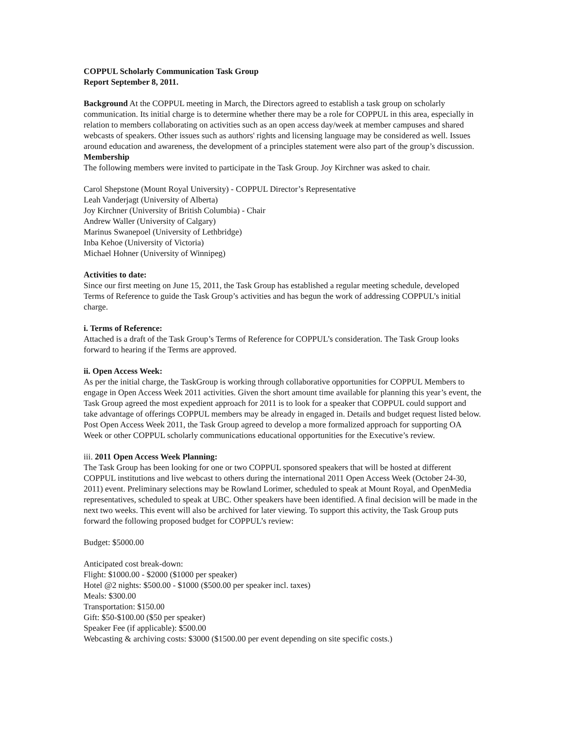COPPUL Scholarly Communication Task Group
Report September 8, 2011.
Background At the COPPUL meeting in March, the Directors agreed to establish a task group on scholarly communication. Its initial charge is to determine whether there may be a role for COPPUL in this area, especially in relation to members collaborating on activities such as an open access day/week at member campuses and shared webcasts of speakers. Other issues such as authors' rights and licensing language may be considered as well. Issues around education and awareness, the development of a principles statement were also part of the group’s discussion. Membership
The following members were invited to participate in the Task Group. Joy Kirchner was asked to chair.
Carol Shepstone (Mount Royal University) - COPPUL Director’s Representative
Leah Vanderjagt (University of Alberta)
Joy Kirchner (University of British Columbia) - Chair
Andrew Waller (University of Calgary)
Marinus Swanepoel (University of Lethbridge)
Inba Kehoe (University of Victoria)
Michael Hohner (University of Winnipeg)
Activities to date:
Since our first meeting on June 15, 2011, the Task Group has established a regular meeting schedule, developed Terms of Reference to guide the Task Group’s activities and has begun the work of addressing COPPUL’s initial charge.
i. Terms of Reference:
Attached is a draft of the Task Group’s Terms of Reference for COPPUL’s consideration. The Task Group looks forward to hearing if the Terms are approved.
ii. Open Access Week:
As per the initial charge, the TaskGroup is working through collaborative opportunities for COPPUL Members to engage in Open Access Week 2011 activities. Given the short amount time available for planning this year’s event, the Task Group agreed the most expedient approach for 2011 is to look for a speaker that COPPUL could support and take advantage of offerings COPPUL members may be already in engaged in. Details and budget request listed below. Post Open Access Week 2011, the Task Group agreed to develop a more formalized approach for supporting OA Week or other COPPUL scholarly communications educational opportunities for the Executive’s review.
iii. 2011 Open Access Week Planning:
The Task Group has been looking for one or two COPPUL sponsored speakers that will be hosted at different COPPUL institutions and live webcast to others during the international 2011 Open Access Week (October 24-30, 2011) event. Preliminary selections may be Rowland Lorimer, scheduled to speak at Mount Royal, and OpenMedia representatives, scheduled to speak at UBC. Other speakers have been identified. A final decision will be made in the next two weeks. This event will also be archived for later viewing. To support this activity, the Task Group puts forward the following proposed budget for COPPUL’s review:
Budget: $5000.00
Anticipated cost break-down:
Flight: $1000.00 - $2000 ($1000 per speaker)
Hotel @2 nights: $500.00 - $1000 ($500.00 per speaker incl. taxes)
Meals: $300.00
Transportation: $150.00
Gift: $50-$100.00 ($50 per speaker)
Speaker Fee (if applicable): $500.00
Webcasting & archiving costs: $3000 ($1500.00 per event depending on site specific costs.)